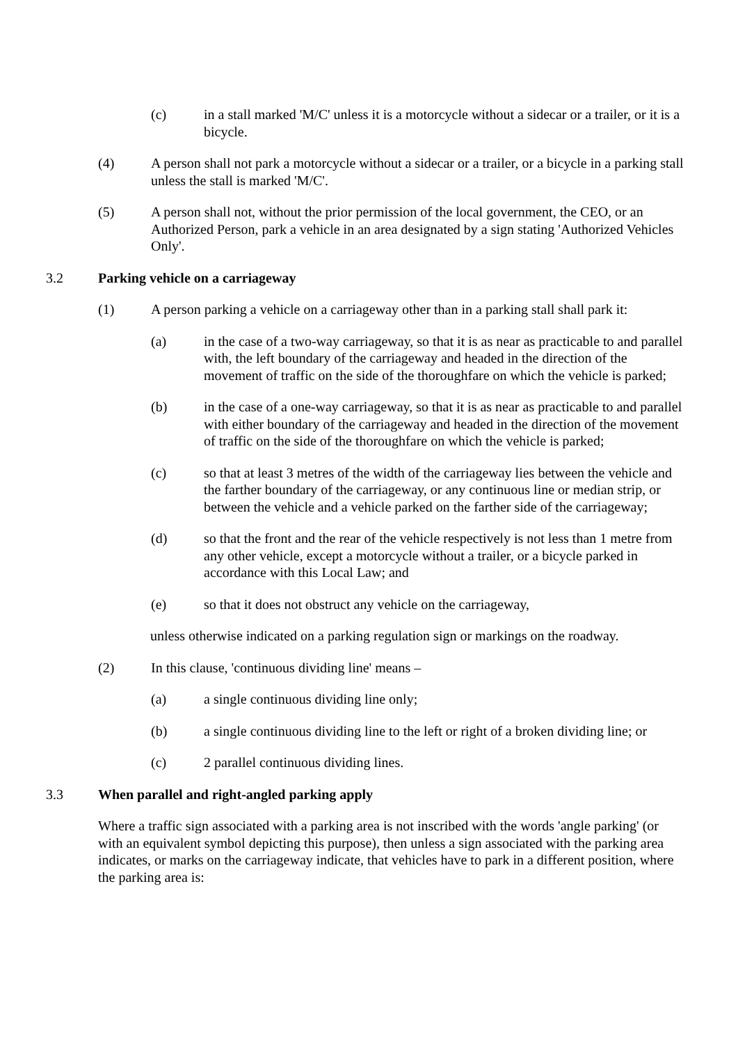(c) in a stall marked 'M/C' unless it is a motorcycle without a sidecar or a trailer, or it is a bicycle.
(4) A person shall not park a motorcycle without a sidecar or a trailer, or a bicycle in a parking stall unless the stall is marked 'M/C'.
(5) A person shall not, without the prior permission of the local government, the CEO, or an Authorized Person, park a vehicle in an area designated by a sign stating 'Authorized Vehicles Only'.
3.2 Parking vehicle on a carriageway
(1) A person parking a vehicle on a carriageway other than in a parking stall shall park it:
(a) in the case of a two-way carriageway, so that it is as near as practicable to and parallel with, the left boundary of the carriageway and headed in the direction of the movement of traffic on the side of the thoroughfare on which the vehicle is parked;
(b) in the case of a one-way carriageway, so that it is as near as practicable to and parallel with either boundary of the carriageway and headed in the direction of the movement of traffic on the side of the thoroughfare on which the vehicle is parked;
(c) so that at least 3 metres of the width of the carriageway lies between the vehicle and the farther boundary of the carriageway, or any continuous line or median strip, or between the vehicle and a vehicle parked on the farther side of the carriageway;
(d) so that the front and the rear of the vehicle respectively is not less than 1 metre from any other vehicle, except a motorcycle without a trailer, or a bicycle parked in accordance with this Local Law; and
(e) so that it does not obstruct any vehicle on the carriageway,
unless otherwise indicated on a parking regulation sign or markings on the roadway.
(2) In this clause, 'continuous dividing line' means –
(a) a single continuous dividing line only;
(b) a single continuous dividing line to the left or right of a broken dividing line; or
(c) 2 parallel continuous dividing lines.
3.3 When parallel and right-angled parking apply
Where a traffic sign associated with a parking area is not inscribed with the words 'angle parking' (or with an equivalent symbol depicting this purpose), then unless a sign associated with the parking area indicates, or marks on the carriageway indicate, that vehicles have to park in a different position, where the parking area is: